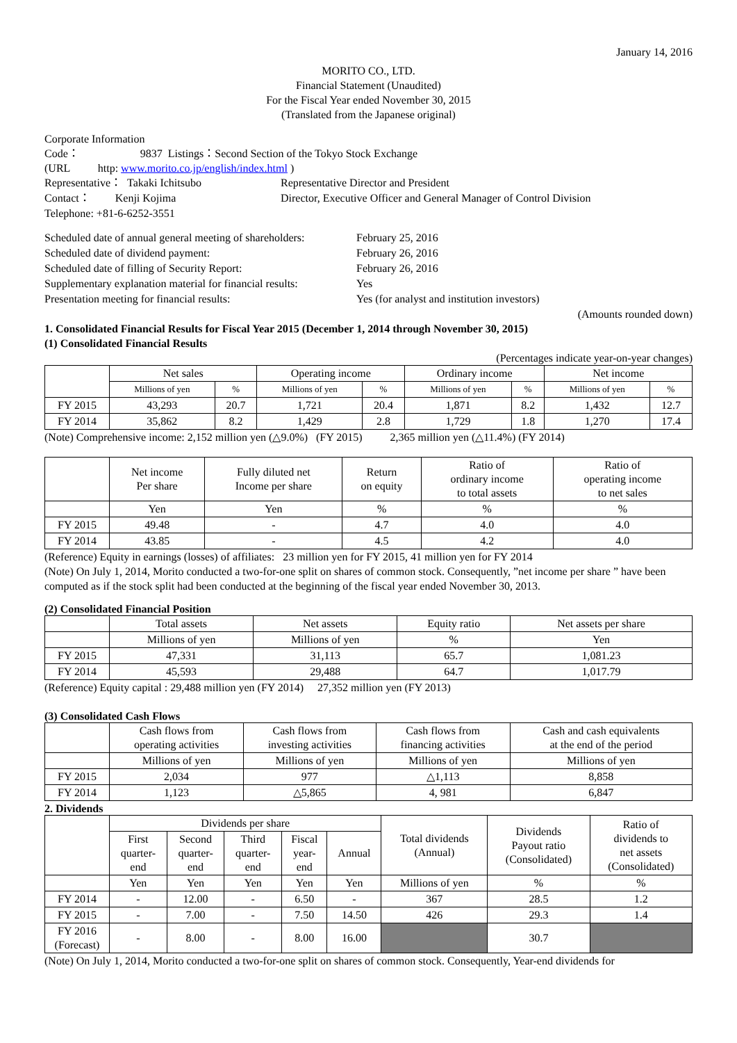January 14, 2016
MORITO CO., LTD.
Financial Statement (Unaudited)
For the Fiscal Year ended November 30, 2015
(Translated from the Japanese original)
Corporate Information
Code： 9837 Listings：Second Section of the Tokyo Stock Exchange
(URL http: www.morito.co.jp/english/index.html )
| Representative： Takaki Ichitsubo | Representative Director and President |
| Contact： Kenji Kojima | Director, Executive Officer and General Manager of Control Division |
Telephone: +81-6-6252-3551
| Scheduled date of annual general meeting of shareholders: | February 25, 2016 |
| Scheduled date of dividend payment: | February 26, 2016 |
| Scheduled date of filling of Security Report: | February 26, 2016 |
| Supplementary explanation material for financial results: | Yes |
| Presentation meeting for financial results: | Yes (for analyst and institution investors) |
(Amounts rounded down)
1. Consolidated Financial Results for Fiscal Year 2015 (December 1, 2014 through November 30, 2015)
(1) Consolidated Financial Results
(Percentages indicate year-on-year changes)
| | Net sales | | Operating income | | Ordinary income | | Net income | |
| | Millions of yen | % | Millions of yen | % | Millions of yen | % | Millions of yen | % |
| FY 2015 | 43,293 | 20.7 | 1,721 | 20.4 | 1,871 | 8.2 | 1,432 | 12.7 |
| FY 2014 | 35,862 | 8.2 | 1,429 | 2.8 | 1,729 | 1.8 | 1,270 | 17.4 |
(Note) Comprehensive income: 2,152 million yen (△9.0%) (FY 2015) 2,365 million yen (△11.4%) (FY 2014)
| | Net income Per share | Fully diluted net Income per share | Return on equity | Ratio of ordinary income to total assets | Ratio of operating income to net sales |
| | Yen | Yen | % | % | % |
| FY 2015 | 49.48 | - | 4.7 | 4.0 | 4.0 |
| FY 2014 | 43.85 | - | 4.5 | 4.2 | 4.0 |
(Reference) Equity in earnings (losses) of affiliates: 23 million yen for FY 2015, 41 million yen for FY 2014
(Note) On July 1, 2014, Morito conducted a two-for-one split on shares of common stock. Consequently, ”net income per share ” have been computed as if the stock split had been conducted at the beginning of the fiscal year ended November 30, 2013.
(2) Consolidated Financial Position
| | Total assets | Net assets | Equity ratio | Net assets per share |
| | Millions of yen | Millions of yen | % | Yen |
| FY 2015 | 47,331 | 31,113 | 65.7 | 1,081.23 |
| FY 2014 | 45,593 | 29,488 | 64.7 | 1,017.79 |
(Reference) Equity capital : 29,488 million yen (FY 2014) 27,352 million yen (FY 2013)
(3) Consolidated Cash Flows
| | Cash flows from operating activities | Cash flows from investing activities | Cash flows from financing activities | Cash and cash equivalents at the end of the period |
| | Millions of yen | Millions of yen | Millions of yen | Millions of yen |
| FY 2015 | 2,034 | 977 | △1,113 | 8,858 |
| FY 2014 | 1,123 | △5,865 | 4, 981 | 6,847 |
2. Dividends
| | Dividends per share | | | | | Total dividends (Annual) | Dividends Payout ratio (Consolidated) | Ratio of dividends to net assets (Consolidated) |
| | First quarter- end | Second quarter- end | Third quarter- end | Fiscal year- end | Annual | | | |
| | Yen | Yen | Yen | Yen | Yen | Millions of yen | % | % |
| FY 2014 | - | 12.00 | - | 6.50 | - | 367 | 28.5 | 1.2 |
| FY 2015 | - | 7.00 | - | 7.50 | 14.50 | 426 | 29.3 | 1.4 |
| FY 2016 (Forecast) | - | 8.00 | - | 8.00 | 16.00 | | 30.7 | |
(Note) On July 1, 2014, Morito conducted a two-for-one split on shares of common stock. Consequently, Year-end dividends for